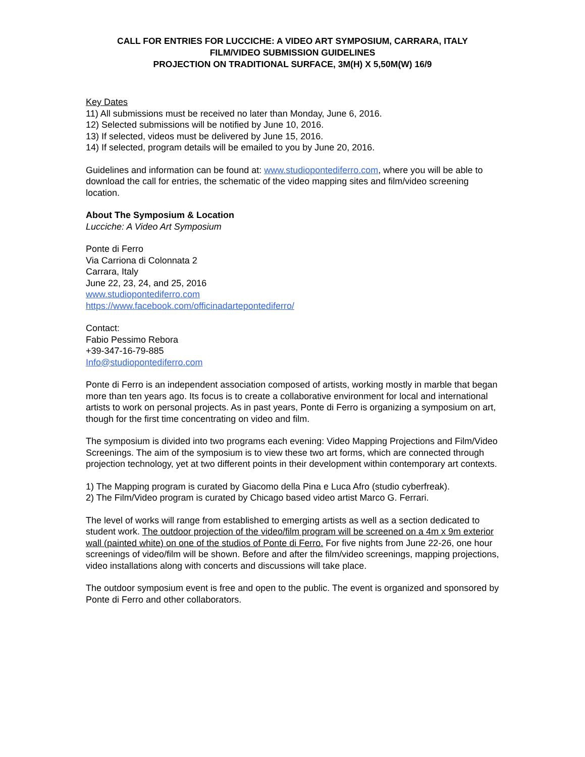CALL FOR ENTRIES FOR LUCCICHE: A VIDEO ART SYMPOSIUM, CARRARA, ITALY
FILM/VIDEO SUBMISSION GUIDELINES
PROJECTION ON TRADITIONAL SURFACE, 3M(H) X 5,50M(W) 16/9
Key Dates
11) All submissions must be received no later than Monday, June 6, 2016.
12) Selected submissions will be notified by June 10, 2016.
13) If selected, videos must be delivered by June 15, 2016.
14) If selected, program details will be emailed to you by June 20, 2016.
Guidelines and information can be found at: www.studiopontediferro.com, where you will be able to download the call for entries, the schematic of the video mapping sites and film/video screening location.
About The Symposium & Location
Lucciche: A Video Art Symposium
Ponte di Ferro
Via Carriona di Colonnata 2
Carrara, Italy
June 22, 23, 24, and 25, 2016
www.studiopontediferro.com
https://www.facebook.com/officinadartepontediferro/
Contact:
Fabio Pessimo Rebora
+39-347-16-79-885
Info@studiopontediferro.com
Ponte di Ferro is an independent association composed of artists, working mostly in marble that began more than ten years ago. Its focus is to create a collaborative environment for local and international artists to work on personal projects. As in past years, Ponte di Ferro is organizing a symposium on art, though for the first time concentrating on video and film.
The symposium is divided into two programs each evening: Video Mapping Projections and Film/Video Screenings. The aim of the symposium is to view these two art forms, which are connected through projection technology, yet at two different points in their development within contemporary art contexts.
1) The Mapping program is curated by Giacomo della Pina e Luca Afro (studio cyberfreak).
2) The Film/Video program is curated by Chicago based video artist Marco G. Ferrari.
The level of works will range from established to emerging artists as well as a section dedicated to student work. The outdoor projection of the video/film program will be screened on a 4m x 9m exterior wall (painted white) on one of the studios of Ponte di Ferro. For five nights from June 22-26, one hour screenings of video/film will be shown. Before and after the film/video screenings, mapping projections, video installations along with concerts and discussions will take place.
The outdoor symposium event is free and open to the public. The event is organized and sponsored by Ponte di Ferro and other collaborators.